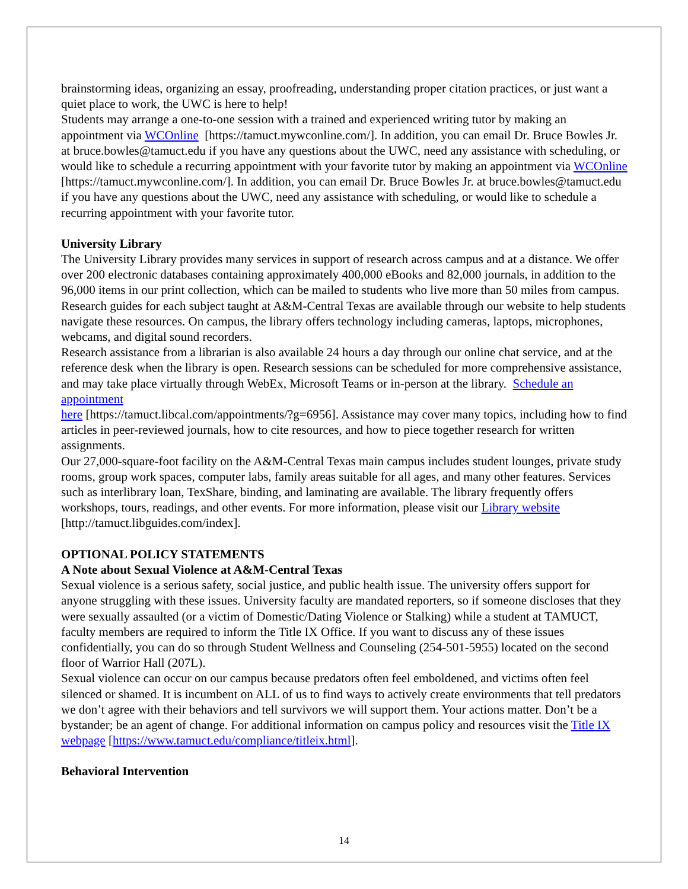brainstorming ideas, organizing an essay, proofreading, understanding proper citation practices, or just want a quiet place to work, the UWC is here to help!
Students may arrange a one-to-one session with a trained and experienced writing tutor by making an appointment via WCOnline [https://tamuct.mywconline.com/]. In addition, you can email Dr. Bruce Bowles Jr. at bruce.bowles@tamuct.edu if you have any questions about the UWC, need any assistance with scheduling, or would like to schedule a recurring appointment with your favorite tutor by making an appointment via WCOnline [https://tamuct.mywconline.com/]. In addition, you can email Dr. Bruce Bowles Jr. at bruce.bowles@tamuct.edu if you have any questions about the UWC, need any assistance with scheduling, or would like to schedule a recurring appointment with your favorite tutor.
University Library
The University Library provides many services in support of research across campus and at a distance. We offer over 200 electronic databases containing approximately 400,000 eBooks and 82,000 journals, in addition to the 96,000 items in our print collection, which can be mailed to students who live more than 50 miles from campus. Research guides for each subject taught at A&M-Central Texas are available through our website to help students navigate these resources. On campus, the library offers technology including cameras, laptops, microphones, webcams, and digital sound recorders.
Research assistance from a librarian is also available 24 hours a day through our online chat service, and at the reference desk when the library is open. Research sessions can be scheduled for more comprehensive assistance, and may take place virtually through WebEx, Microsoft Teams or in-person at the library. Schedule an appointment
here [https://tamuct.libcal.com/appointments/?g=6956]. Assistance may cover many topics, including how to find articles in peer-reviewed journals, how to cite resources, and how to piece together research for written assignments.
Our 27,000-square-foot facility on the A&M-Central Texas main campus includes student lounges, private study rooms, group work spaces, computer labs, family areas suitable for all ages, and many other features. Services such as interlibrary loan, TexShare, binding, and laminating are available. The library frequently offers workshops, tours, readings, and other events. For more information, please visit our Library website
[http://tamuct.libguides.com/index].
OPTIONAL POLICY STATEMENTS
A Note about Sexual Violence at A&M-Central Texas
Sexual violence is a serious safety, social justice, and public health issue. The university offers support for anyone struggling with these issues. University faculty are mandated reporters, so if someone discloses that they were sexually assaulted (or a victim of Domestic/Dating Violence or Stalking) while a student at TAMUCT, faculty members are required to inform the Title IX Office. If you want to discuss any of these issues confidentially, you can do so through Student Wellness and Counseling (254-501-5955) located on the second floor of Warrior Hall (207L).
Sexual violence can occur on our campus because predators often feel emboldened, and victims often feel silenced or shamed. It is incumbent on ALL of us to find ways to actively create environments that tell predators we don’t agree with their behaviors and tell survivors we will support them. Your actions matter. Don’t be a bystander; be an agent of change. For additional information on campus policy and resources visit the Title IX webpage [https://www.tamuct.edu/compliance/titleix.html].
Behavioral Intervention
14